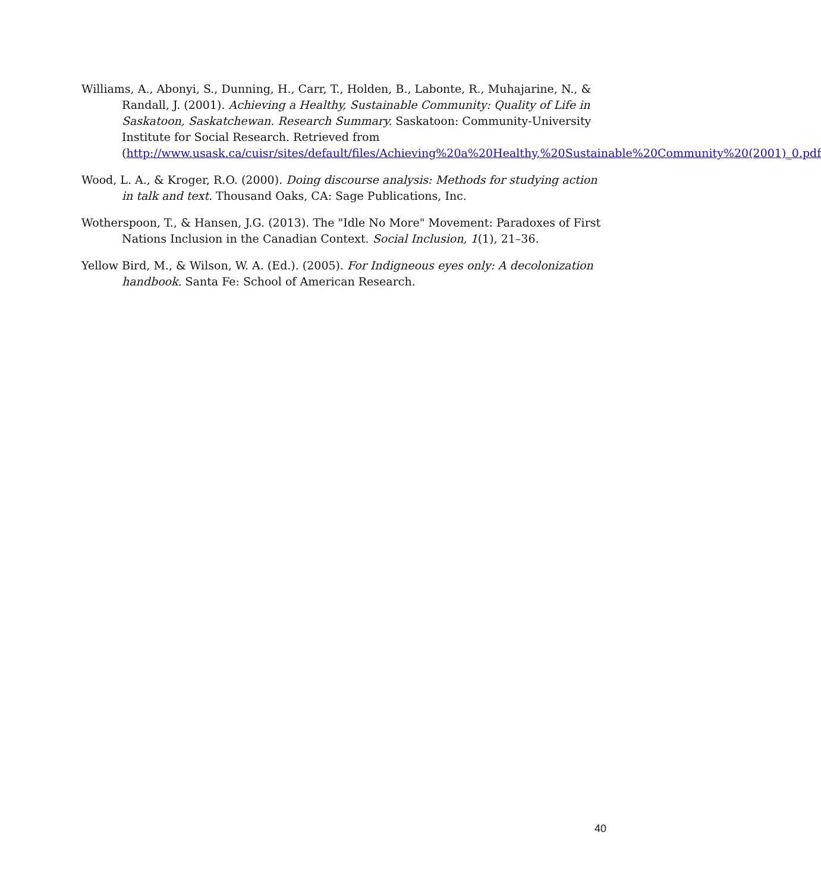Williams, A., Abonyi, S., Dunning, H., Carr, T., Holden, B., Labonte, R., Muhajarine, N., & Randall, J. (2001). Achieving a Healthy, Sustainable Community: Quality of Life in Saskatoon, Saskatchewan. Research Summary. Saskatoon: Community-University Institute for Social Research. Retrieved from (http://www.usask.ca/cuisr/sites/default/files/Achieving%20a%20Healthy,%20Sustainable%20Community%20(2001)_0.pdf
Wood, L. A., & Kroger, R.O. (2000). Doing discourse analysis: Methods for studying action in talk and text. Thousand Oaks, CA: Sage Publications, Inc.
Wotherspoon, T., & Hansen, J.G. (2013). The "Idle No More" Movement: Paradoxes of First Nations Inclusion in the Canadian Context. Social Inclusion, 1(1), 21–36.
Yellow Bird, M., & Wilson, W. A. (Ed.). (2005). For Indigneous eyes only: A decolonization handbook. Santa Fe: School of American Research.
40